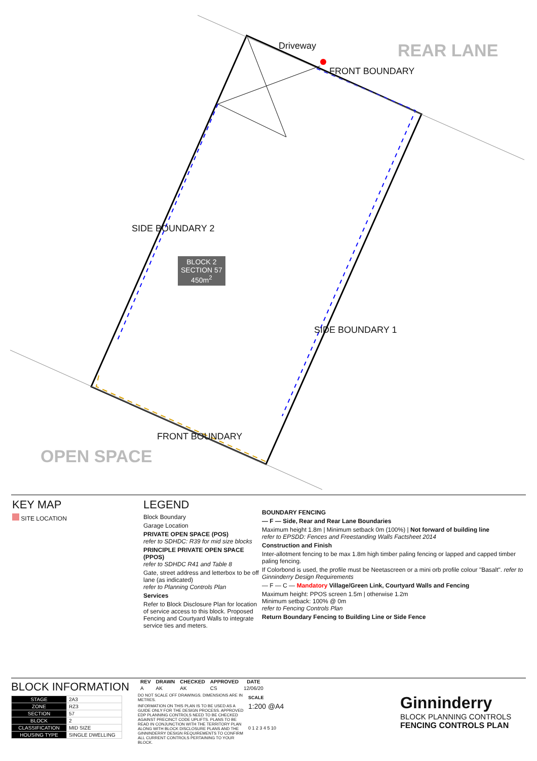Driveway
FRONT BOUNDARY
REAR LANE
SIDE BOUNDARY 2
SIDE BOUNDARY 1
BLOCK 2
SECTION 57
450m<sup>2</sup>
FRONT BOUNDARY
OPEN SPACE
KEY MAP
SITE LOCATION
LEGEND
Block Boundary
Garage Location
PRIVATE OPEN SPACE (POS)
refer to SDHDC: R39 for mid size blocks
PRINCIPLE PRIVATE OPEN SPACE (PPOS)
refer to SDHDC R41 and Table 8
Gate, street address and letterbox to be off lane (as indicated)
refer to Planning Controls Plan
Services
Refer to Block Disclosure Plan for location of service access to this block. Proposed Fencing and Courtyard Walls to integrate service ties and meters.
BOUNDARY FENCING
— F — Side, Rear and Rear Lane Boundaries
Maximum height 1.8m | Minimum setback 0m (100%) | Not forward of building line
refer to EPSDD: Fences and Freestanding Walls Factsheet 2014
Construction and Finish
Inter-allotment fencing to be max 1.8m high timber paling fencing or lapped and capped timber paling fencing.
If Colorbond is used, the profile must be Neetascreen or a mini orb profile colour "Basalt". refer to Ginninderry Design Requirements
— F — C — Mandatory Village/Green Link, Courtyard Walls and Fencing
Maximum height: PPOS screen 1.5m | otherwise 1.2m
Minimum setback: 100% @ 0m
refer to Fencing Controls Plan
Return Boundary Fencing to Building Line or Side Fence
BLOCK INFORMATION
| STAGE | 2A3 |
| ZONE | RZ3 |
| SECTION | 57 |
| BLOCK | 2 |
| CLASSIFICATION | MID SIZE |
| HOUSING TYPE | SINGLE DWELLING |
| REV | DRAWN | CHECKED | APPROVED | DATE |
| --- | --- | --- | --- | --- |
| A | AK | AK | CS | 12/06/20 |
DO NOT SCALE OFF DRAWINGS. DIMENSIONS ARE IN METRES.
INFORMATION ON THIS PLAN IS TO BE USED AS A GUIDE ONLY FOR THE DESIGN PROCESS. APPROVED EDP PLANNING CONTROLS NEED TO BE CHECKED AGAINST PRECINCT CODE UPLIFTS. PLANS TO BE READ IN CONJUNCTION WITH THE TERRITORY PLAN ALONG WITH BLOCK DISCLOSURE PLANS AND THE GINNINDERRY DESIGN REQUIREMENTS TO CONFIRM ALL CURRENT CONTROLS PERTAINING TO YOUR BLOCK.
SCALE
1:200 @A4
0 1 2 3 4 5 10
Ginninderry
BLOCK PLANNING CONTROLS
FENCING CONTROLS PLAN